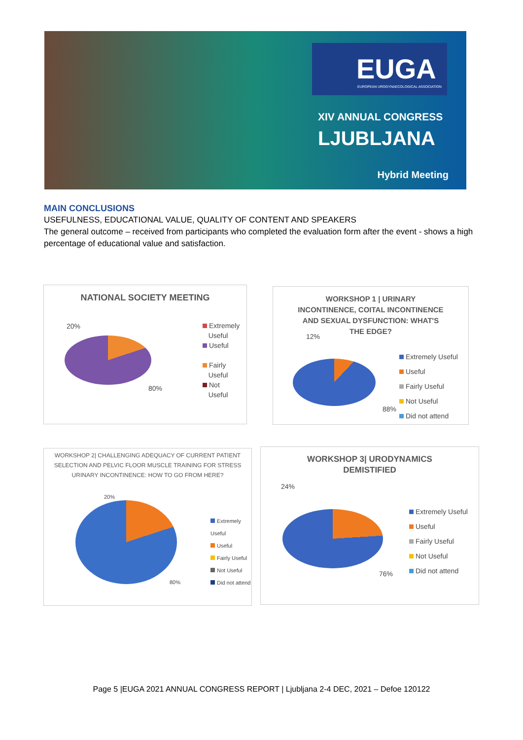EUGA
EUROPEAN UROGYNAECOLOGICAL ASSOCIATION
XIV ANNUAL CONGRESS
LJUBLJANA
Hybrid Meeting
MAIN CONCLUSIONS
USEFULNESS, EDUCATIONAL VALUE, QUALITY OF CONTENT AND SPEAKERS
The general outcome – received from participants who completed the evaluation form after the event - shows a high percentage of educational value and satisfaction.
NATIONAL SOCIETY MEETING
20%
80%
Extremely
Useful
Useful
Fairly
Useful
Not
Useful
WORKSHOP 1 | URINARY
INCONTINENCE, COITAL INCONTINENCE
AND SEXUAL DYSFUNCTION: WHAT'S
THE EDGE?
12%
88%
Extremely Useful
Useful
Fairly Useful
Not Useful
Did not attend
WORKSHOP 2| CHALLENGING ADEQUACY OF CURRENT PATIENT
SELECTION AND PELVIC FLOOR MUSCLE TRAINING FOR STRESS
URINARY INCONTINENCE: HOW TO GO FROM HERE?
20%
80%
Extremely Useful
Useful
Fairly Useful
Not Useful
Did not attend
WORKSHOP 3| URODYNAMICS
DEMISTIFIED
24%
76%
Extremely Useful
Useful
Fairly Useful
Not Useful
Did not attend
Page 5 |EUGA 2021 ANNUAL CONGRESS REPORT | Ljubljana 2-4 DEC, 2021 – Defoe 120122